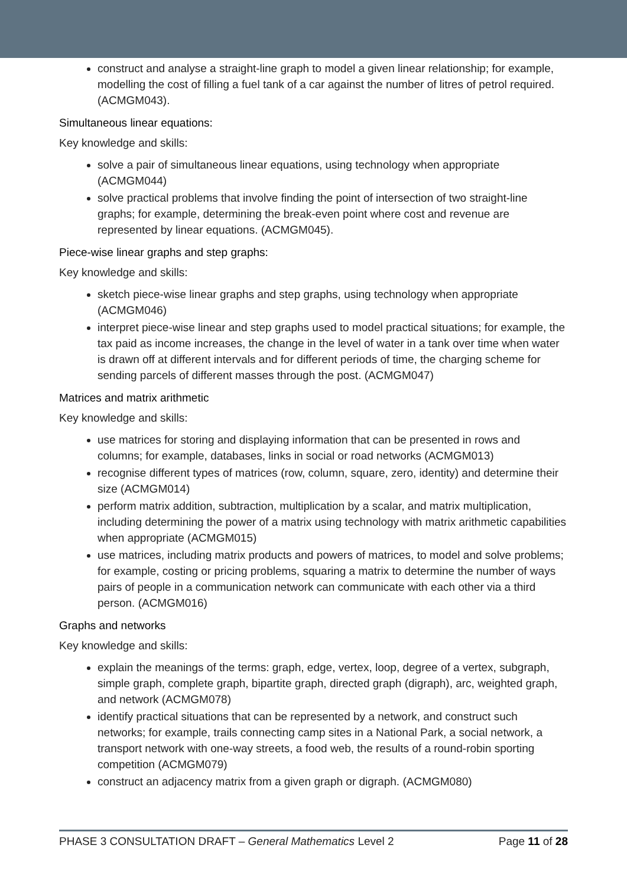construct and analyse a straight-line graph to model a given linear relationship; for example, modelling the cost of filling a fuel tank of a car against the number of litres of petrol required. (ACMGM043).
Simultaneous linear equations:
Key knowledge and skills:
solve a pair of simultaneous linear equations, using technology when appropriate (ACMGM044)
solve practical problems that involve finding the point of intersection of two straight-line graphs; for example, determining the break-even point where cost and revenue are represented by linear equations. (ACMGM045).
Piece-wise linear graphs and step graphs:
Key knowledge and skills:
sketch piece-wise linear graphs and step graphs, using technology when appropriate (ACMGM046)
interpret piece-wise linear and step graphs used to model practical situations; for example, the tax paid as income increases, the change in the level of water in a tank over time when water is drawn off at different intervals and for different periods of time, the charging scheme for sending parcels of different masses through the post. (ACMGM047)
Matrices and matrix arithmetic
Key knowledge and skills:
use matrices for storing and displaying information that can be presented in rows and columns; for example, databases, links in social or road networks (ACMGM013)
recognise different types of matrices (row, column, square, zero, identity) and determine their size (ACMGM014)
perform matrix addition, subtraction, multiplication by a scalar, and matrix multiplication, including determining the power of a matrix using technology with matrix arithmetic capabilities when appropriate (ACMGM015)
use matrices, including matrix products and powers of matrices, to model and solve problems; for example, costing or pricing problems, squaring a matrix to determine the number of ways pairs of people in a communication network can communicate with each other via a third person. (ACMGM016)
Graphs and networks
Key knowledge and skills:
explain the meanings of the terms: graph, edge, vertex, loop, degree of a vertex, subgraph, simple graph, complete graph, bipartite graph, directed graph (digraph), arc, weighted graph, and network (ACMGM078)
identify practical situations that can be represented by a network, and construct such networks; for example, trails connecting camp sites in a National Park, a social network, a transport network with one-way streets, a food web, the results of a round-robin sporting competition (ACMGM079)
construct an adjacency matrix from a given graph or digraph. (ACMGM080)
PHASE 3 CONSULTATION DRAFT – General Mathematics Level 2 Page 11 of 28